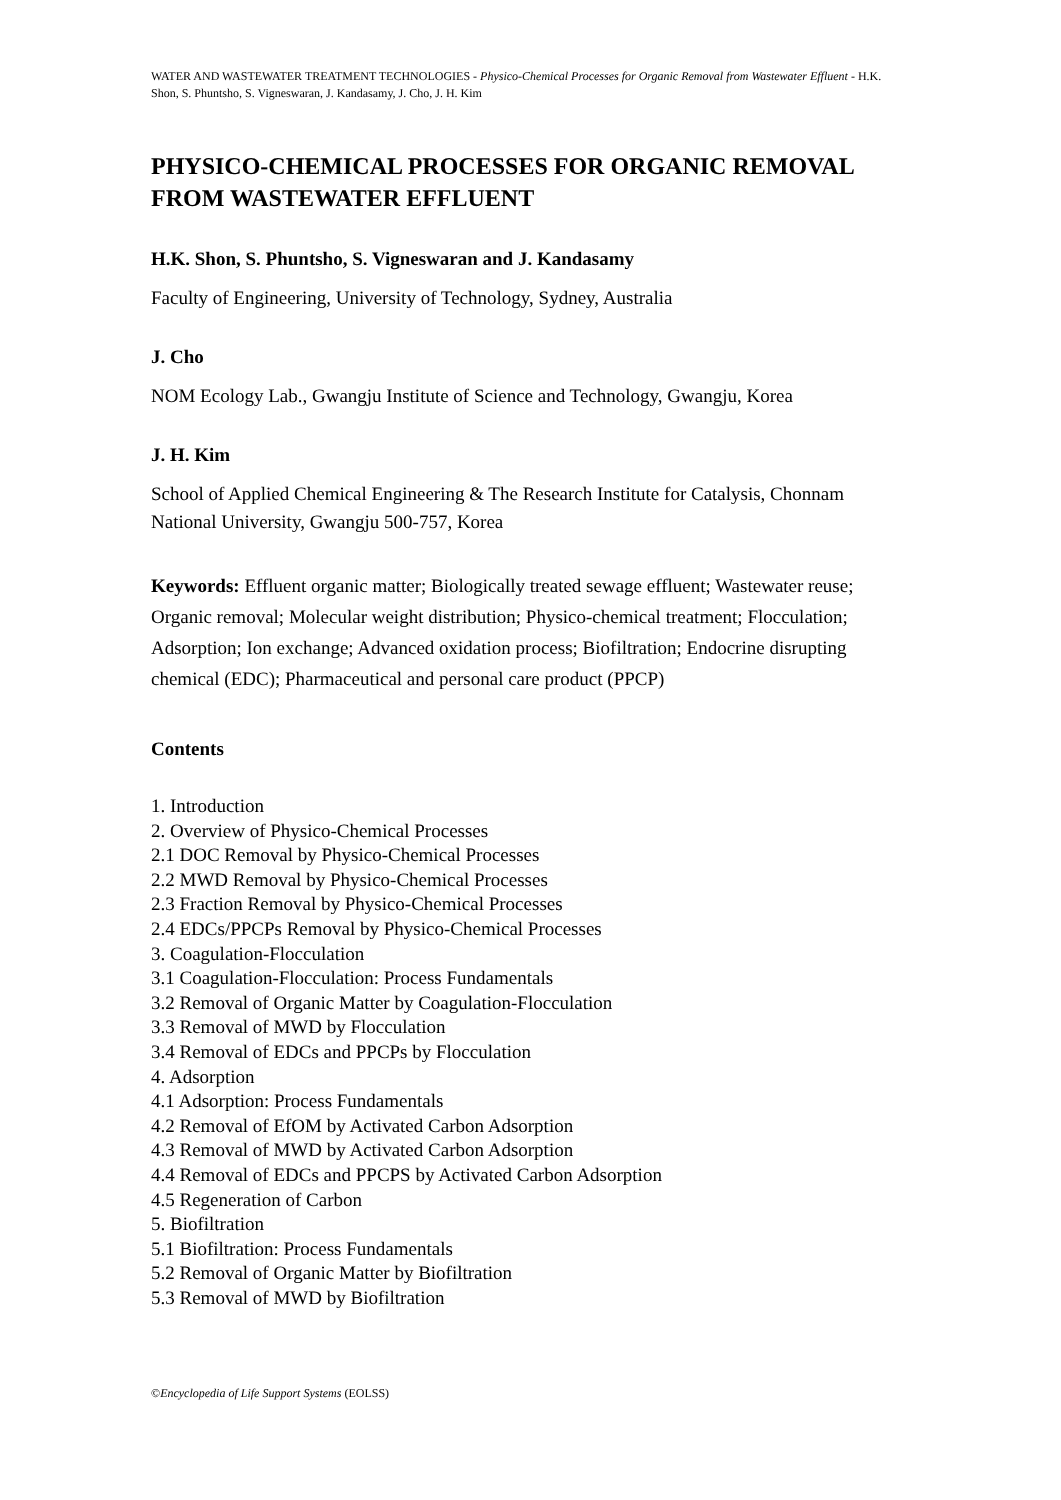WATER AND WASTEWATER TREATMENT TECHNOLOGIES - Physico-Chemical Processes for Organic Removal from Wastewater Effluent - H.K. Shon, S. Phuntsho, S. Vigneswaran, J. Kandasamy, J. Cho, J. H. Kim
PHYSICO-CHEMICAL PROCESSES FOR ORGANIC REMOVAL FROM WASTEWATER EFFLUENT
H.K. Shon, S. Phuntsho, S. Vigneswaran and J. Kandasamy
Faculty of Engineering, University of Technology, Sydney, Australia
J. Cho
NOM Ecology Lab., Gwangju Institute of Science and Technology, Gwangju, Korea
J. H. Kim
School of Applied Chemical Engineering & The Research Institute for Catalysis, Chonnam National University, Gwangju 500-757, Korea
Keywords: Effluent organic matter; Biologically treated sewage effluent; Wastewater reuse; Organic removal; Molecular weight distribution; Physico-chemical treatment; Flocculation; Adsorption; Ion exchange; Advanced oxidation process; Biofiltration; Endocrine disrupting chemical (EDC); Pharmaceutical and personal care product (PPCP)
Contents
1. Introduction
2. Overview of Physico-Chemical Processes
2.1 DOC Removal by Physico-Chemical Processes
2.2 MWD Removal by Physico-Chemical Processes
2.3 Fraction Removal by Physico-Chemical Processes
2.4 EDCs/PPCPs Removal by Physico-Chemical Processes
3. Coagulation-Flocculation
3.1 Coagulation-Flocculation: Process Fundamentals
3.2 Removal of Organic Matter by Coagulation-Flocculation
3.3 Removal of MWD by Flocculation
3.4 Removal of EDCs and PPCPs by Flocculation
4. Adsorption
4.1 Adsorption: Process Fundamentals
4.2 Removal of EfOM by Activated Carbon Adsorption
4.3 Removal of MWD by Activated Carbon Adsorption
4.4 Removal of EDCs and PPCPS by Activated Carbon Adsorption
4.5 Regeneration of Carbon
5. Biofiltration
5.1 Biofiltration: Process Fundamentals
5.2 Removal of Organic Matter by Biofiltration
5.3 Removal of MWD by Biofiltration
©Encyclopedia of Life Support Systems (EOLSS)